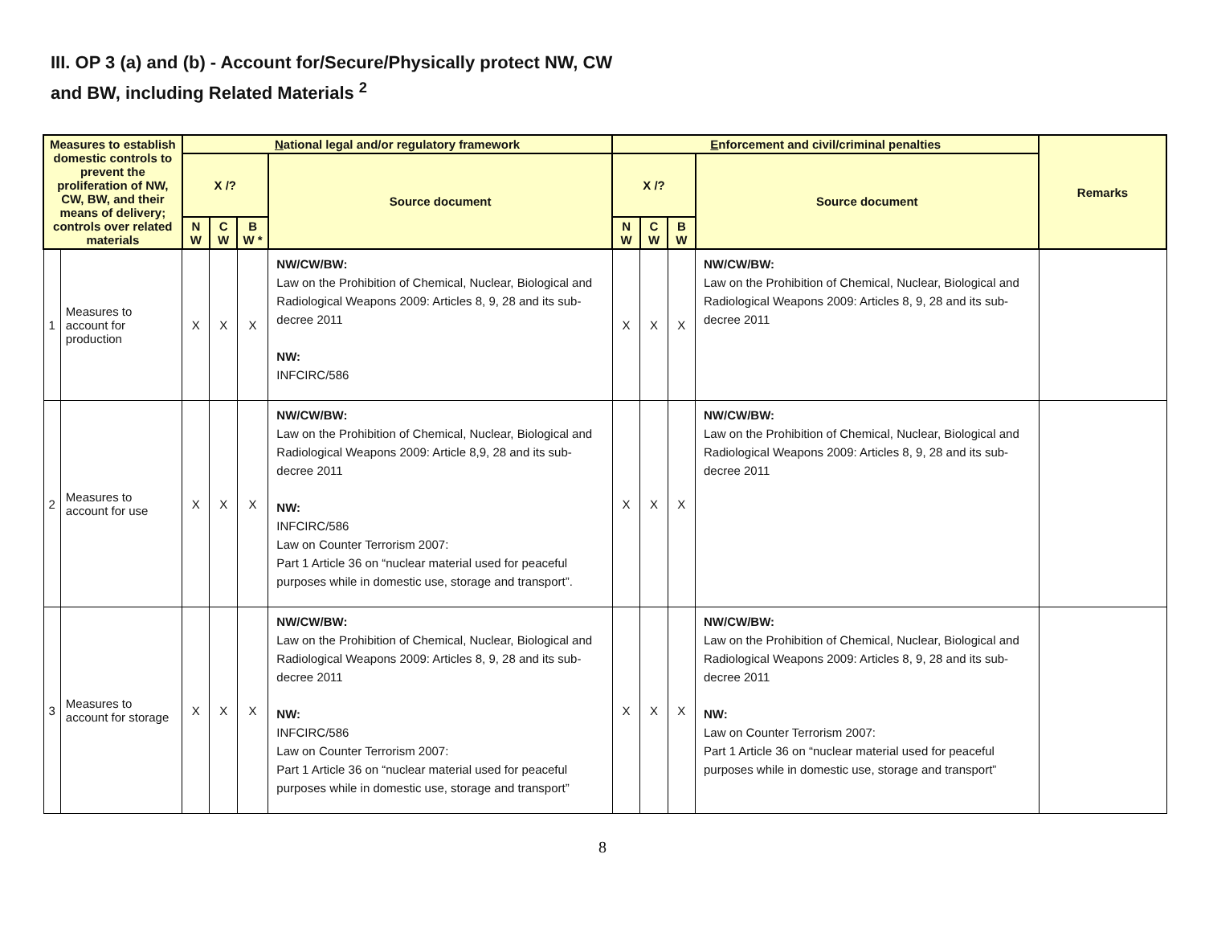III. OP 3 (a) and (b) - Account for/Secure/Physically protect NW, CW
and BW, including Related Materials <sup>2</sup>
| Measures to establish domestic controls to prevent the proliferation of NW, CW, BW, and their means of delivery; controls over related materials | | N ational legal and/or regulatory framework | | | | E nforcement and civil/criminal penalties | | | | Remarks |
| --- | --- | --- | --- | --- | --- | --- | --- | --- | --- | --- |
| | | X /? | | | Source document | X /? | | | Source document | |
| | | N W | C W | B W * | | N W | C W | B W | | |
| 1 | Measures to account for production | X | X | X | NW/CW/BW: Law on the Prohibition of Chemical, Nuclear, Biological and Radiological Weapons 2009: Articles 8, 9, 28 and its sub-decree 2011 NW: INFCIRC/586 | X | X | X | NW/CW/BW: Law on the Prohibition of Chemical, Nuclear, Biological and Radiological Weapons 2009: Articles 8, 9, 28 and its sub-decree 2011 | |
| 2 | Measures to account for use | X | X | X | NW/CW/BW: Law on the Prohibition of Chemical, Nuclear, Biological and Radiological Weapons 2009: Article 8,9, 28 and its sub-decree 2011 NW: INFCIRC/586 Law on Counter Terrorism 2007: Part 1 Article 36 on “nuclear material used for peaceful purposes while in domestic use, storage and transport”. | X | X | X | NW/CW/BW: Law on the Prohibition of Chemical, Nuclear, Biological and Radiological Weapons 2009: Articles 8, 9, 28 and its sub-decree 2011 | |
| 3 | Measures to account for storage | X | X | X | NW/CW/BW: Law on the Prohibition of Chemical, Nuclear, Biological and Radiological Weapons 2009: Articles 8, 9, 28 and its sub-decree 2011 NW: INFCIRC/586 Law on Counter Terrorism 2007: Part 1 Article 36 on “nuclear material used for peaceful purposes while in domestic use, storage and transport” | X | X | X | NW/CW/BW: Law on the Prohibition of Chemical, Nuclear, Biological and Radiological Weapons 2009: Articles 8, 9, 28 and its sub-decree 2011 NW: Law on Counter Terrorism 2007: Part 1 Article 36 on “nuclear material used for peaceful purposes while in domestic use, storage and transport” | |
8